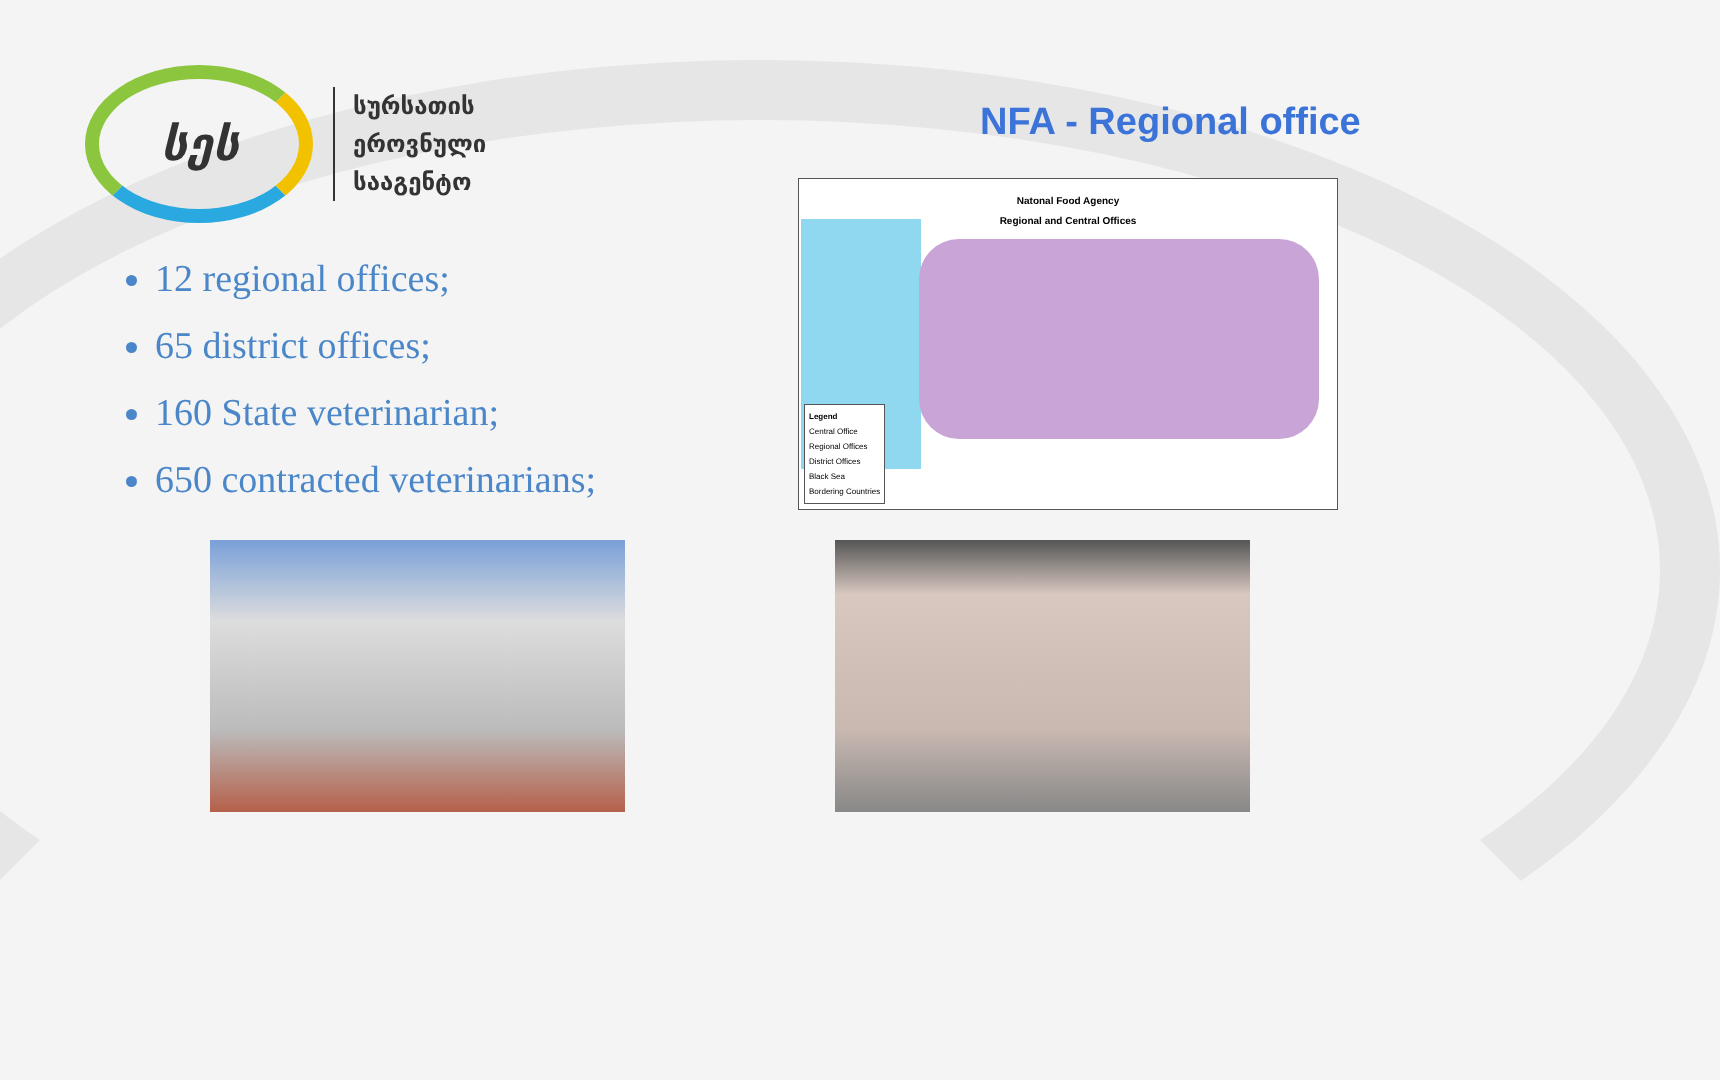სეს
სურსათის
ეროვნული
სააგენტო
NFA - Regional office
12 regional offices;
65 district offices;
160 State veterinarian;
650 contracted veterinarians;
Natonal Food Agency
Regional and Central Offices
Legend
Central Office
Regional Offices
District Offices
Black Sea
Bordering Countries